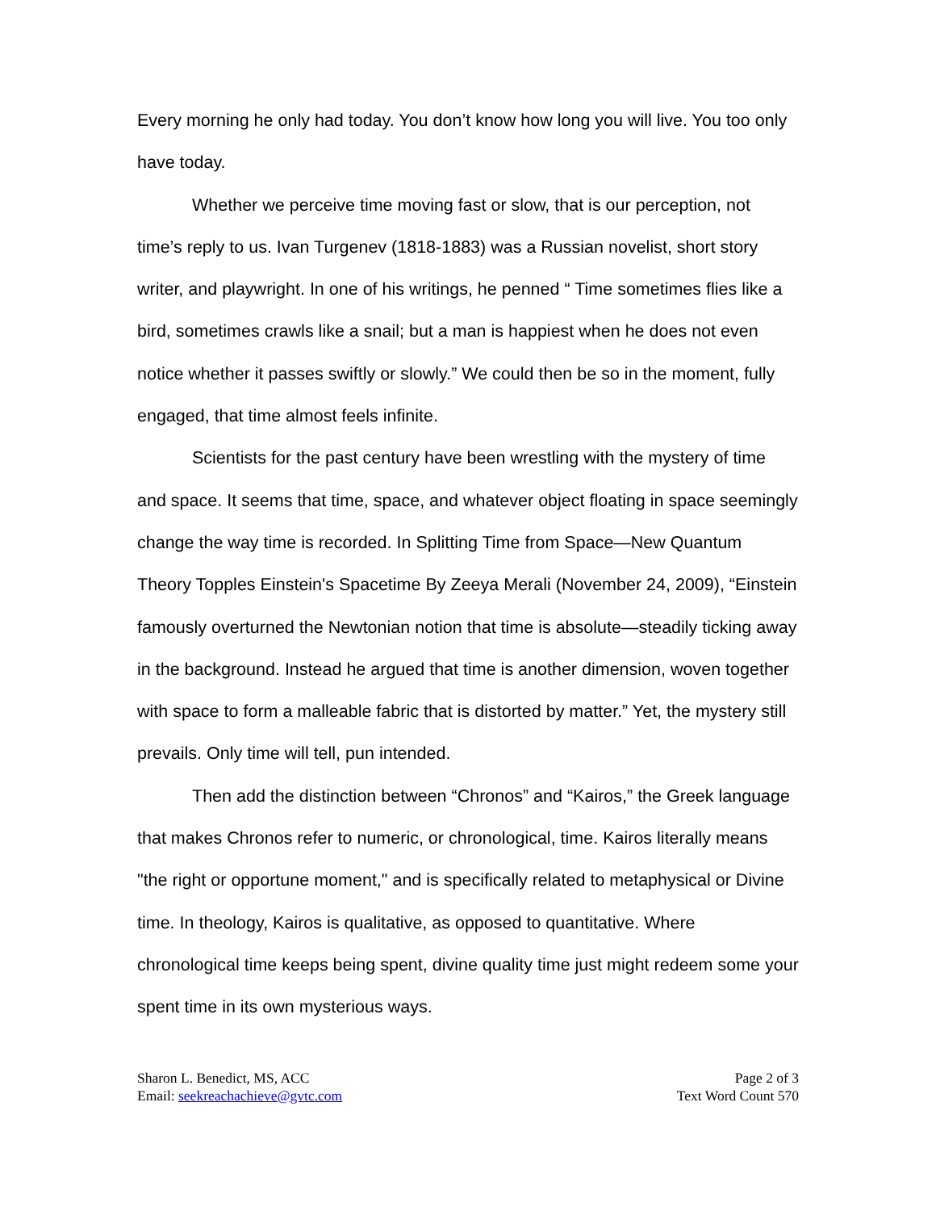Every morning he only had today. You don’t know how long you will live. You too only have today.
Whether we perceive time moving fast or slow, that is our perception, not time’s reply to us. Ivan Turgenev (1818-1883) was a Russian novelist, short story writer, and playwright. In one of his writings, he penned “ Time sometimes flies like a bird, sometimes crawls like a snail; but a man is happiest when he does not even notice whether it passes swiftly or slowly.” We could then be so in the moment, fully engaged, that time almost feels infinite.
Scientists for the past century have been wrestling with the mystery of time and space. It seems that time, space, and whatever object floating in space seemingly change the way time is recorded. In Splitting Time from Space—New Quantum Theory Topples Einstein's Spacetime By Zeeya Merali (November 24, 2009), “Einstein famously overturned the Newtonian notion that time is absolute—steadily ticking away in the background. Instead he argued that time is another dimension, woven together with space to form a malleable fabric that is distorted by matter.” Yet, the mystery still prevails. Only time will tell, pun intended.
Then add the distinction between “Chronos” and “Kairos,” the Greek language that makes Chronos refer to numeric, or chronological, time. Kairos literally means "the right or opportune moment," and is specifically related to metaphysical or Divine time. In theology, Kairos is qualitative, as opposed to quantitative. Where chronological time keeps being spent, divine quality time just might redeem some your spent time in its own mysterious ways.
Sharon L. Benedict, MS, ACC
Email: seekreachachieve@gvtc.com
Page 2 of 3
Text Word Count 570